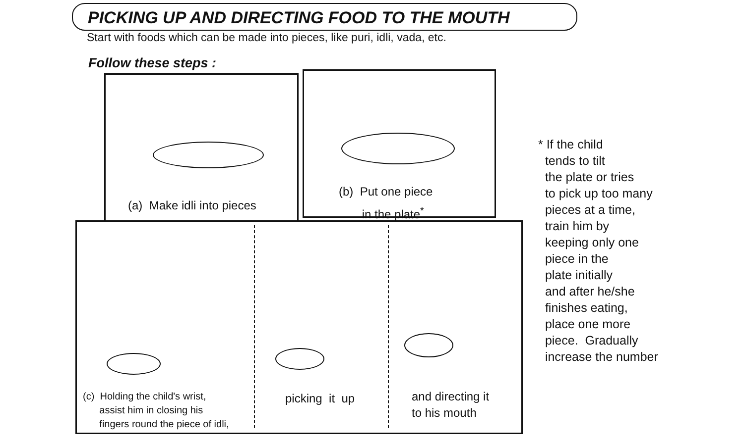PICKING UP AND DIRECTING FOOD TO THE MOUTH
Start with foods which can be made into pieces, like puri, idli, vada, etc.
Follow these steps :
(a) Make idli into pieces
(b) Put one piece
in the plate<sup>*</sup>
(c) Holding the child's wrist,
assist him in closing his
fingers round the piece of idli,
picking it up
and directing it
to his mouth
* If the child
tends to tilt
the plate or tries
to pick up too many
pieces at a time,
train him by
keeping only one
piece in the
plate initially
and after he/she
finishes eating,
place one more
piece. Gradually
increase the number